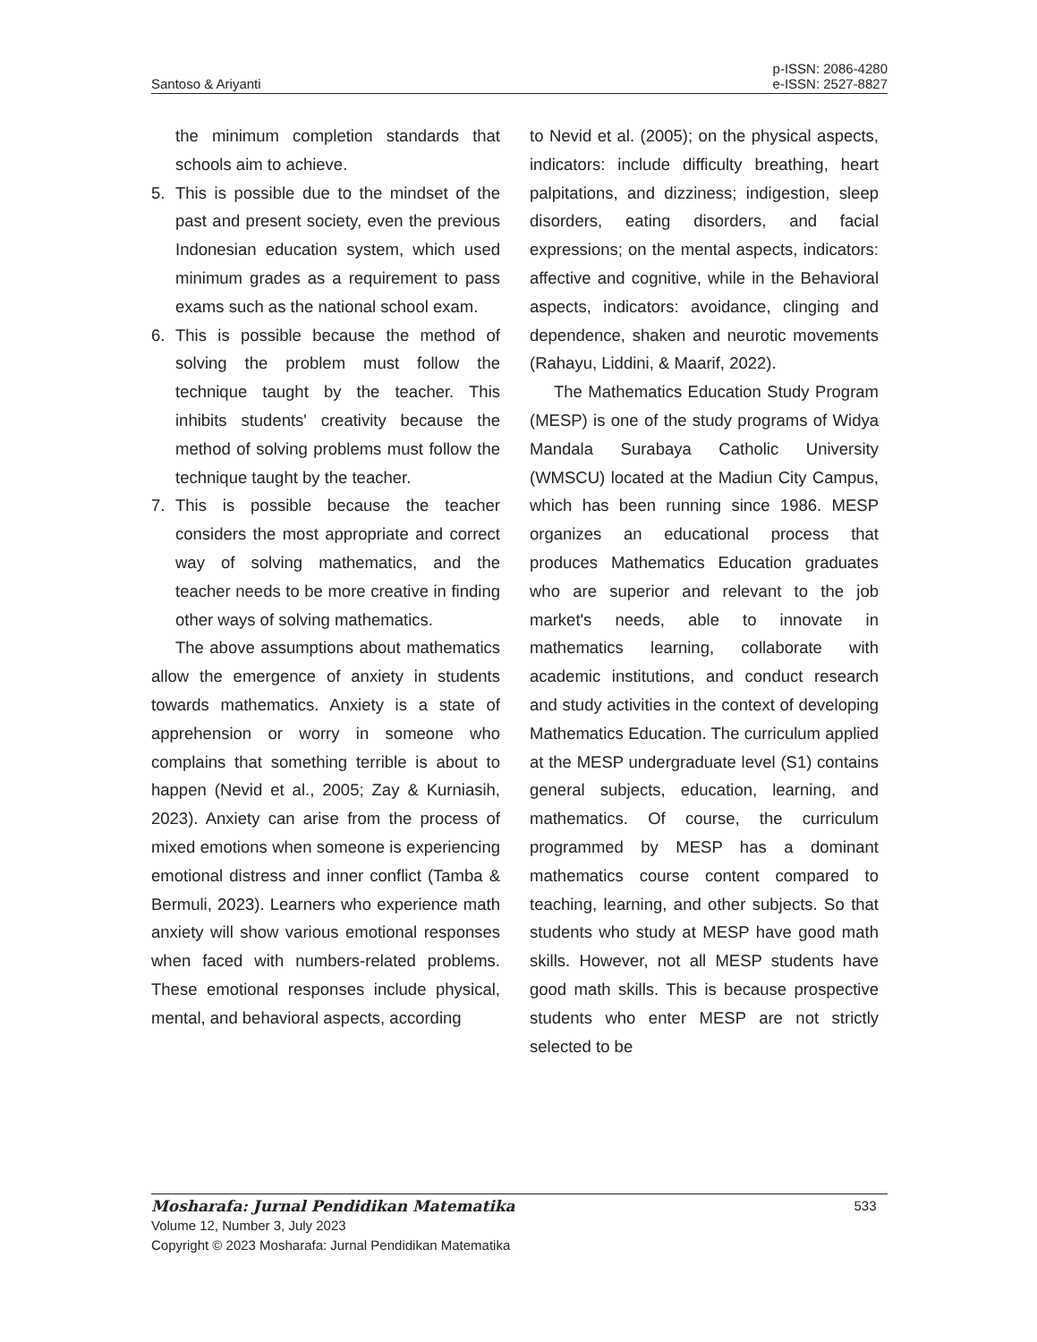Santoso & Ariyanti
p-ISSN: 2086-4280
e-ISSN: 2527-8827
the minimum completion standards that schools aim to achieve.
5. This is possible due to the mindset of the past and present society, even the previous Indonesian education system, which used minimum grades as a requirement to pass exams such as the national school exam.
6. This is possible because the method of solving the problem must follow the technique taught by the teacher. This inhibits students' creativity because the method of solving problems must follow the technique taught by the teacher.
7. This is possible because the teacher considers the most appropriate and correct way of solving mathematics, and the teacher needs to be more creative in finding other ways of solving mathematics.
The above assumptions about mathematics allow the emergence of anxiety in students towards mathematics. Anxiety is a state of apprehension or worry in someone who complains that something terrible is about to happen (Nevid et al., 2005; Zay & Kurniasih, 2023). Anxiety can arise from the process of mixed emotions when someone is experiencing emotional distress and inner conflict (Tamba & Bermuli, 2023). Learners who experience math anxiety will show various emotional responses when faced with numbers-related problems. These emotional responses include physical, mental, and behavioral aspects, according
to Nevid et al. (2005); on the physical aspects, indicators: include difficulty breathing, heart palpitations, and dizziness; indigestion, sleep disorders, eating disorders, and facial expressions; on the mental aspects, indicators: affective and cognitive, while in the Behavioral aspects, indicators: avoidance, clinging and dependence, shaken and neurotic movements (Rahayu, Liddini, & Maarif, 2022).
The Mathematics Education Study Program (MESP) is one of the study programs of Widya Mandala Surabaya Catholic University (WMSCU) located at the Madiun City Campus, which has been running since 1986. MESP organizes an educational process that produces Mathematics Education graduates who are superior and relevant to the job market's needs, able to innovate in mathematics learning, collaborate with academic institutions, and conduct research and study activities in the context of developing Mathematics Education. The curriculum applied at the MESP undergraduate level (S1) contains general subjects, education, learning, and mathematics. Of course, the curriculum programmed by MESP has a dominant mathematics course content compared to teaching, learning, and other subjects. So that students who study at MESP have good math skills. However, not all MESP students have good math skills. This is because prospective students who enter MESP are not strictly selected to be
Mosharafa: Jurnal Pendidikan Matematika 533
Volume 12, Number 3, July 2023
Copyright © 2023 Mosharafa: Jurnal Pendidikan Matematika